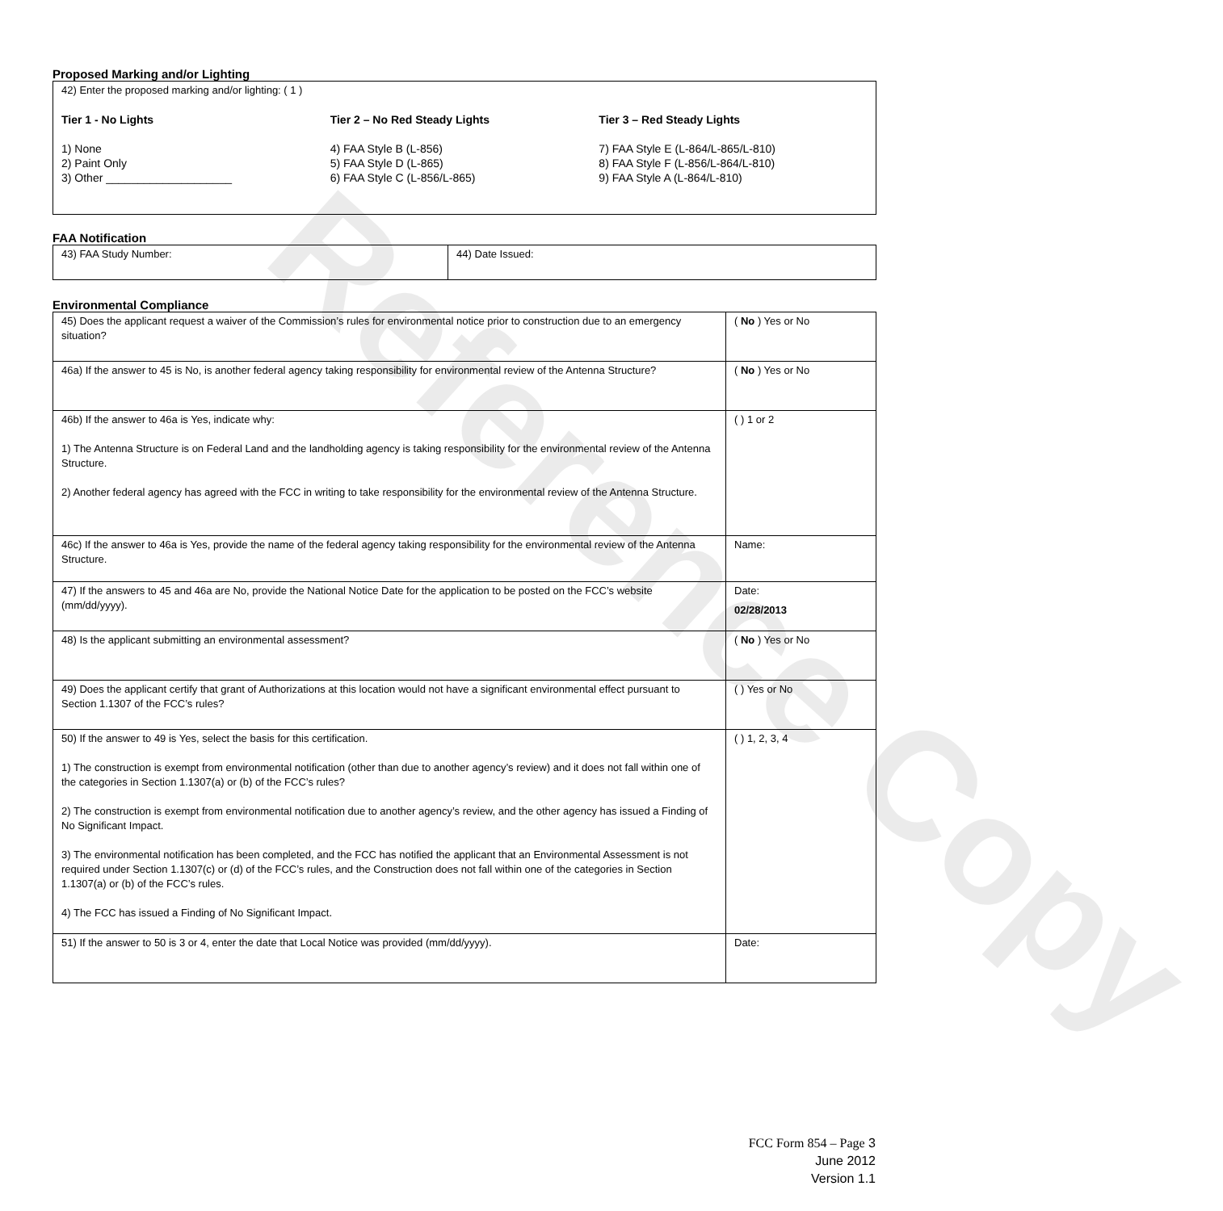Reference Copy
Proposed Marking and/or Lighting
| 42) Enter the proposed marking and/or lighting: ( 1 ) Tier 1 - No Lights Tier 2 – No Red Steady Lights Tier 3 – Red Steady Lights 1) None 2) Paint Only 3) Other ____________________ 4) FAA Style B (L-856) 5) FAA Style D (L-865) 6) FAA Style C (L-856/L-865) 7) FAA Style E (L-864/L-865/L-810) 8) FAA Style F (L-856/L-864/L-810) 9) FAA Style A (L-864/L-810) |
FAA Notification
| 43) FAA Study Number: | 44) Date Issued: |
Environmental Compliance
| 45) Does the applicant request a waiver of the Commission’s rules for environmental notice prior to construction due to an emergency situation? | ( No ) Yes or No |
| 46a) If the answer to 45 is No, is another federal agency taking responsibility for environmental review of the Antenna Structure? | ( No ) Yes or No |
| 46b) If the answer to 46a is Yes, indicate why: 1) The Antenna Structure is on Federal Land and the landholding agency is taking responsibility for the environmental review of the Antenna Structure. 2) Another federal agency has agreed with the FCC in writing to take responsibility for the environmental review of the Antenna Structure. | ( ) 1 or 2 |
| 46c) If the answer to 46a is Yes, provide the name of the federal agency taking responsibility for the environmental review of the Antenna Structure. | Name: |
| 47) If the answers to 45 and 46a are No, provide the National Notice Date for the application to be posted on the FCC’s website (mm/dd/yyyy). | Date: 02/28/2013 |
| 48) Is the applicant submitting an environmental assessment? | ( No ) Yes or No |
| 49) Does the applicant certify that grant of Authorizations at this location would not have a significant environmental effect pursuant to Section 1.1307 of the FCC’s rules? | ( ) Yes or No |
| 50) If the answer to 49 is Yes, select the basis for this certification. 1) The construction is exempt from environmental notification (other than due to another agency’s review) and it does not fall within one of the categories in Section 1.1307(a) or (b) of the FCC’s rules? 2) The construction is exempt from environmental notification due to another agency’s review, and the other agency has issued a Finding of No Significant Impact. 3) The environmental notification has been completed, and the FCC has notified the applicant that an Environmental Assessment is not required under Section 1.1307(c) or (d) of the FCC’s rules, and the Construction does not fall within one of the categories in Section 1.1307(a) or (b) of the FCC’s rules. 4) The FCC has issued a Finding of No Significant Impact. | ( ) 1, 2, 3, 4 |
| 51) If the answer to 50 is 3 or 4, enter the date that Local Notice was provided (mm/dd/yyyy). | Date: |
FCC Form 854 – Page 3
June 2012
Version 1.1